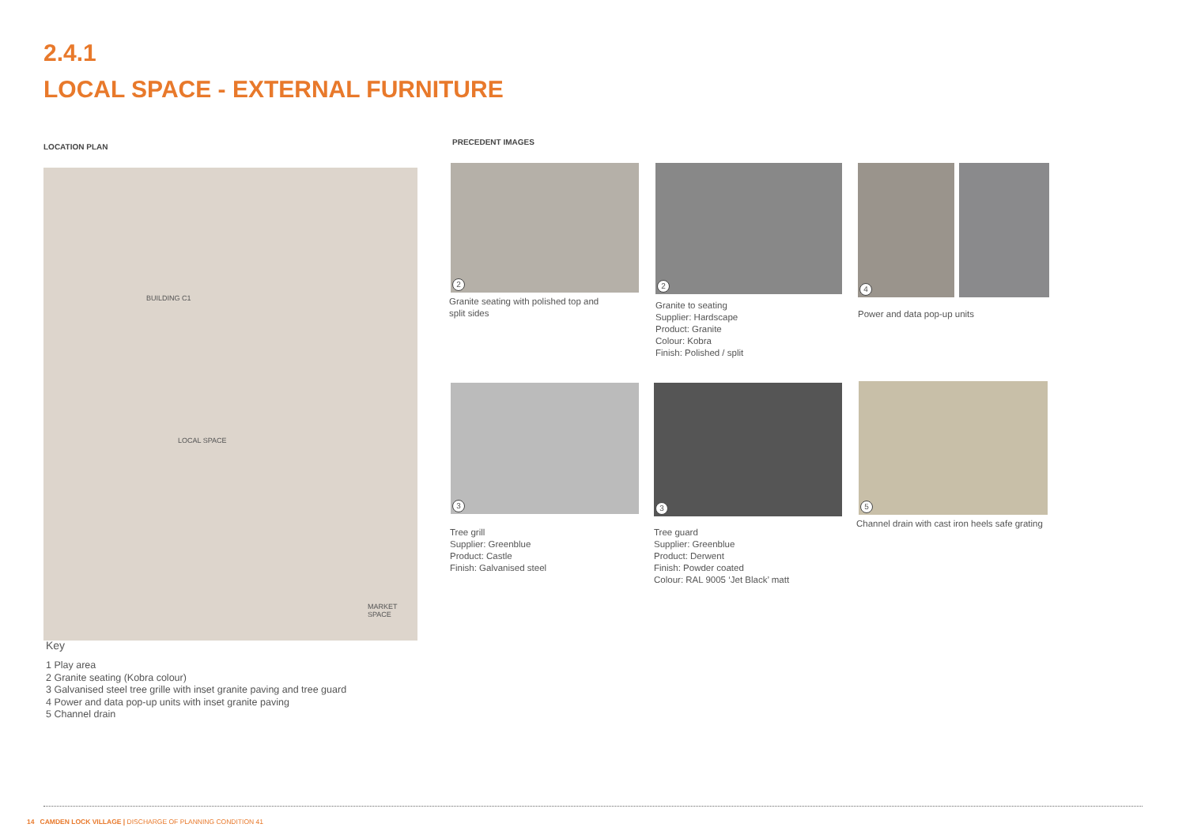2.4.1
LOCAL SPACE - EXTERNAL FURNITURE
LOCATION PLAN
PRECEDENT IMAGES
BUILDING C1
LOCAL SPACE
MARKET SPACE
Key
1 Play area
2 Granite seating (Kobra colour)
3 Galvanised steel tree grille with inset granite paving and tree guard
4 Power and data pop-up units with inset granite paving
5 Channel drain
2
Granite seating with polished top and
split sides
2
Granite to seating
Supplier: Hardscape
Product: Granite
Colour: Kobra
Finish: Polished / split
4
Power and data pop-up units
3
Tree grill
Supplier: Greenblue
Product: Castle
Finish: Galvanised steel
3
Tree guard
Supplier: Greenblue
Product: Derwent
Finish: Powder coated
Colour: RAL 9005 ‘Jet Black’ matt
5
Channel drain with cast iron heels safe grating
14 CAMDEN LOCK VILLAGE | DISCHARGE OF PLANNING CONDITION 41